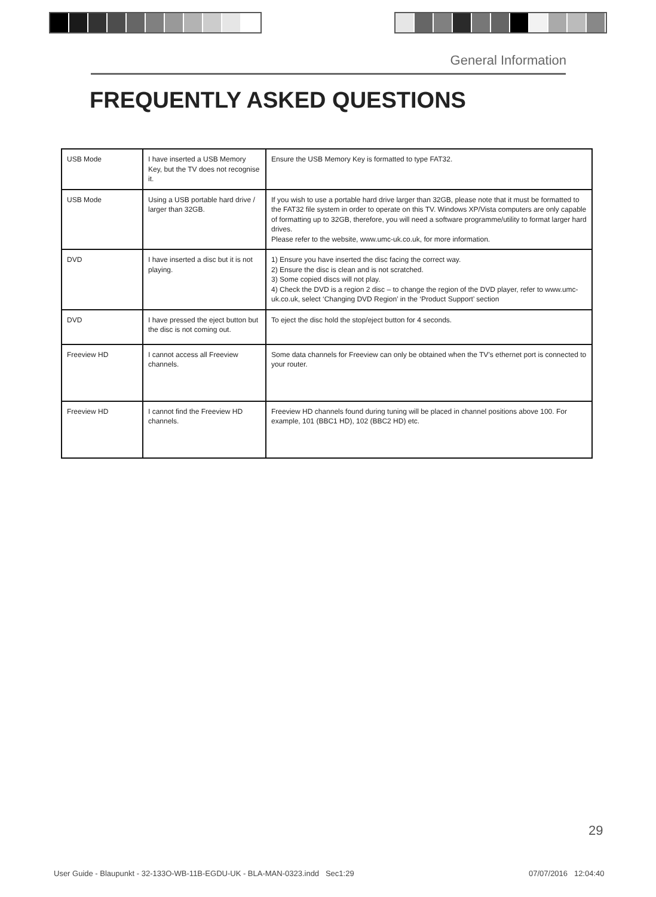General Information
FREQUENTLY ASKED QUESTIONS
| USB Mode | I have inserted a USB Memory Key, but the TV does not recognise it. | Ensure the USB Memory Key is formatted to type FAT32. |
| USB Mode | Using a USB portable hard drive / larger than 32GB. | If you wish to use a portable hard drive larger than 32GB, please note that it must be formatted to the FAT32 file system in order to operate on this TV. Windows XP/Vista computers are only capable of formatting up to 32GB, therefore, you will need a software programme/utility to format larger hard drives. Please refer to the website, www.umc-uk.co.uk, for more information. |
| DVD | I have inserted a disc but it is not playing. | 1) Ensure you have inserted the disc facing the correct way. 2) Ensure the disc is clean and is not scratched. 3) Some copied discs will not play. 4) Check the DVD is a region 2 disc – to change the region of the DVD player, refer to www.umc-uk.co.uk, select ‘Changing DVD Region’ in the ‘Product Support’ section |
| DVD | I have pressed the eject button but the disc is not coming out. | To eject the disc hold the stop/eject button for 4 seconds. |
| Freeview HD | I cannot access all Freeview channels. | Some data channels for Freeview can only be obtained when the TV’s ethernet port is connected to your router. |
| Freeview HD | I cannot find the Freeview HD channels. | Freeview HD channels found during tuning will be placed in channel positions above 100. For example, 101 (BBC1 HD), 102 (BBC2 HD) etc. |
29
User Guide - Blaupunkt - 32-133O-WB-11B-EGDU-UK - BLA-MAN-0323.indd Sec1:29
07/07/2016 12:04:40